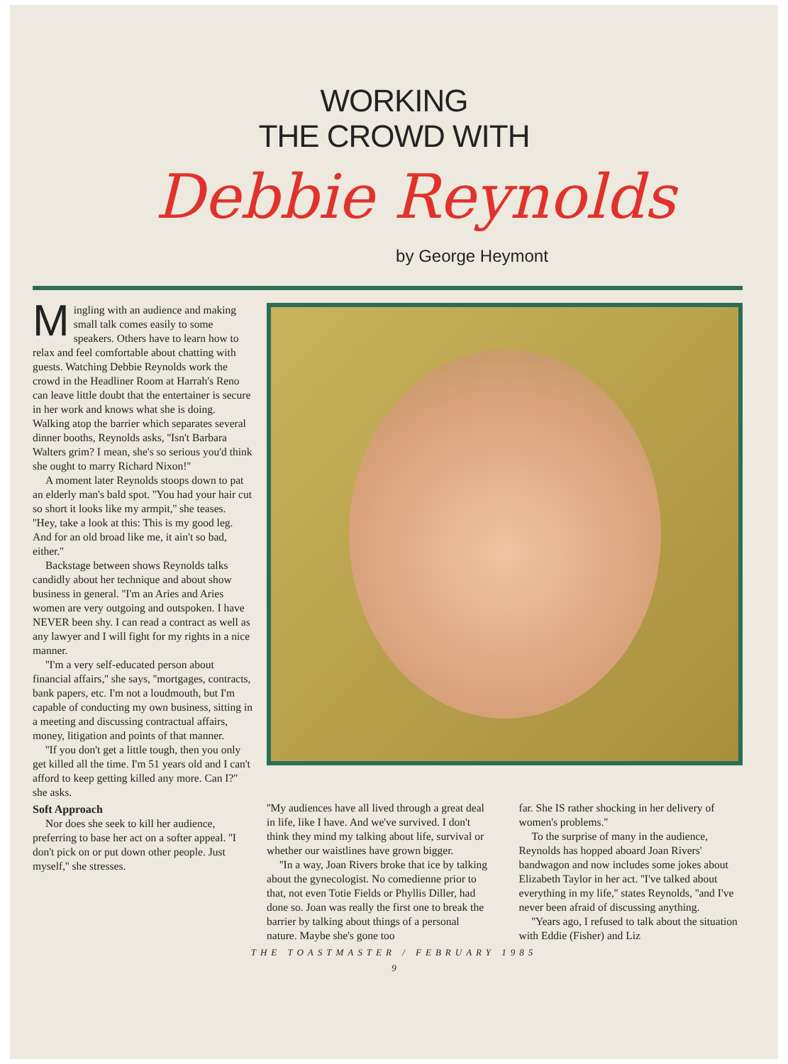WORKING
THE CROWD WITH
Debbie Reynolds
by George Heymont
Mingling with an audience and making small talk comes easily to some speakers. Others have to learn how to relax and feel comfortable about chatting with guests. Watching Debbie Reynolds work the crowd in the Headliner Room at Harrah's Reno can leave little doubt that the entertainer is secure in her work and knows what she is doing. Walking atop the barrier which separates several dinner booths, Reynolds asks, ''Isn't Barbara Walters grim? I mean, she's so serious you'd think she ought to marry Richard Nixon!''
A moment later Reynolds stoops down to pat an elderly man's bald spot. ''You had your hair cut so short it looks like my armpit,'' she teases. ''Hey, take a look at this: This is my good leg. And for an old broad like me, it ain't so bad, either.''
Backstage between shows Reynolds talks candidly about her technique and about show business in general. ''I'm an Aries and Aries women are very outgoing and outspoken. I have NEVER been shy. I can read a contract as well as any lawyer and I will fight for my rights in a nice manner.
''I'm a very self-educated person about financial affairs,'' she says, ''mortgages, contracts, bank papers, etc. I'm not a loudmouth, but I'm capable of conducting my own business, sitting in a meeting and discussing contractual affairs, money, litigation and points of that manner.
''If you don't get a little tough, then you only get killed all the time. I'm 51 years old and I can't afford to keep getting killed any more. Can I?'' she asks.
Soft Approach
Nor does she seek to kill her audience, preferring to base her act on a softer appeal. ''I don't pick on or put down other people. Just myself,'' she stresses.
''My audiences have all lived through a great deal in life, like I have. And we've survived. I don't think they mind my talking about life, survival or whether our waistlines have grown bigger.
''In a way, Joan Rivers broke that ice by talking about the gynecologist. No comedienne prior to that, not even Totie Fields or Phyllis Diller, had done so. Joan was really the first one to break the barrier by talking about things of a personal nature. Maybe she's gone too
far. She IS rather shocking in her delivery of women's problems.''
To the surprise of many in the audience, Reynolds has hopped aboard Joan Rivers' bandwagon and now includes some jokes about Elizabeth Taylor in her act. ''I've talked about everything in my life,'' states Reynolds, ''and I've never been afraid of discussing anything.
''Years ago, I refused to talk about the situation with Eddie (Fisher) and Liz
THE TOASTMASTER / FEBRUARY 1985
9